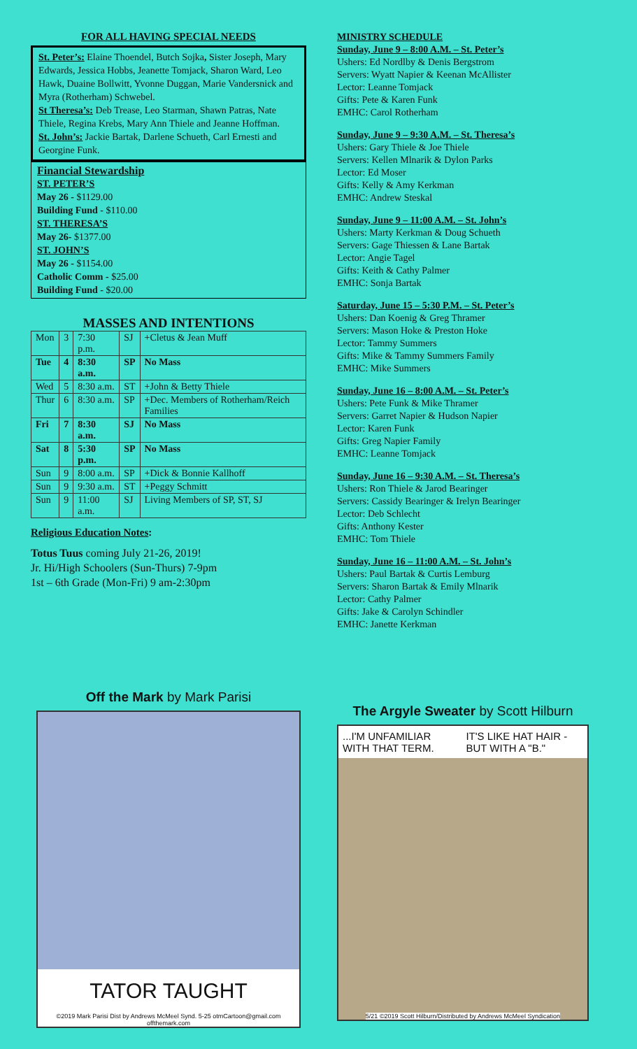FOR ALL HAVING SPECIAL NEEDS
St. Peter’s: Elaine Thoendel, Butch Sojka, Sister Joseph, Mary Edwards, Jessica Hobbs, Jeanette Tomjack, Sharon Ward, Leo Hawk, Duaine Bollwitt, Yvonne Duggan, Marie Vandersnick and Myra (Rotherham) Schwebel.
St Theresa’s: Deb Trease, Leo Starman, Shawn Patras, Nate Thiele, Regina Krebs, Mary Ann Thiele and Jeanne Hoffman.
St. John’s: Jackie Bartak, Darlene Schueth, Carl Ernesti and Georgine Funk.
Financial Stewardship
ST. PETER’S
May 26 - $1129.00
Building Fund - $110.00
ST. THERESA’S
May 26- $1377.00
ST. JOHN’S
May 26 - $1154.00
Catholic Comm - $25.00
Building Fund - $20.00
MASSES AND INTENTIONS
| Mon | 3 | 7:30 p.m. | SJ | +Cletus & Jean Muff |
| Tue | 4 | 8:30 a.m. | SP | No Mass |
| Wed | 5 | 8:30 a.m. | ST | +John & Betty Thiele |
| Thur | 6 | 8:30 a.m. | SP | +Dec. Members of Rotherham/Reich Families |
| Fri | 7 | 8:30 a.m. | SJ | No Mass |
| Sat | 8 | 5:30 p.m. | SP | No Mass |
| Sun | 9 | 8:00 a.m. | SP | +Dick & Bonnie Kallhoff |
| Sun | 9 | 9:30 a.m. | ST | +Peggy Schmitt |
| Sun | 9 | 11:00 a.m. | SJ | Living Members of SP, ST, SJ |
Religious Education Notes:
Totus Tuus coming July 21-26, 2019!
Jr. Hi/High Schoolers (Sun-Thurs) 7-9pm
1st – 6th Grade (Mon-Fri) 9 am-2:30pm
MINISTRY SCHEDULE
Sunday, June 9 – 8:00 A.M. – St. Peter’s
Ushers: Ed Nordlby & Denis Bergstrom
Servers: Wyatt Napier & Keenan McAllister
Lector: Leanne Tomjack
Gifts: Pete & Karen Funk
EMHC: Carol Rotherham
Sunday, June 9 – 9:30 A.M. – St. Theresa’s
Ushers: Gary Thiele & Joe Thiele
Servers: Kellen Mlnarik & Dylon Parks
Lector: Ed Moser
Gifts: Kelly & Amy Kerkman
EMHC: Andrew Steskal
Sunday, June 9 – 11:00 A.M. – St. John’s
Ushers: Marty Kerkman & Doug Schueth
Servers: Gage Thiessen & Lane Bartak
Lector: Angie Tagel
Gifts: Keith & Cathy Palmer
EMHC: Sonja Bartak
Saturday, June 15 – 5:30 P.M. – St. Peter’s
Ushers: Dan Koenig & Greg Thramer
Servers: Mason Hoke & Preston Hoke
Lector: Tammy Summers
Gifts: Mike & Tammy Summers Family
EMHC: Mike Summers
Sunday, June 16 – 8:00 A.M. – St. Peter’s
Ushers: Pete Funk & Mike Thramer
Servers: Garret Napier & Hudson Napier
Lector: Karen Funk
Gifts: Greg Napier Family
EMHC: Leanne Tomjack
Sunday, June 16 – 9:30 A.M. – St. Theresa’s
Ushers: Ron Thiele & Jarod Bearinger
Servers: Cassidy Bearinger & Irelyn Bearinger
Lector: Deb Schlecht
Gifts: Anthony Kester
EMHC: Tom Thiele
Sunday, June 16 – 11:00 A.M. – St. John’s
Ushers: Paul Bartak & Curtis Lemburg
Servers: Sharon Bartak & Emily Mlnarik
Lector: Cathy Palmer
Gifts: Jake & Carolyn Schindler
EMHC: Janette Kerkman
Off the Mark by Mark Parisi
TATOR TAUGHT
©2019 Mark Parisi Dist by Andrews McMeel Synd. 5-25 otmCartoon@gmail.com offthemark.com
The Argyle Sweater by Scott Hilburn
...I'M UNFAMILIAR WITH THAT TERM. IT'S LIKE HAT HAIR - BUT WITH A "B."
5/21 ©2019 Scott Hilburn/Distributed by Andrews McMeel Syndication